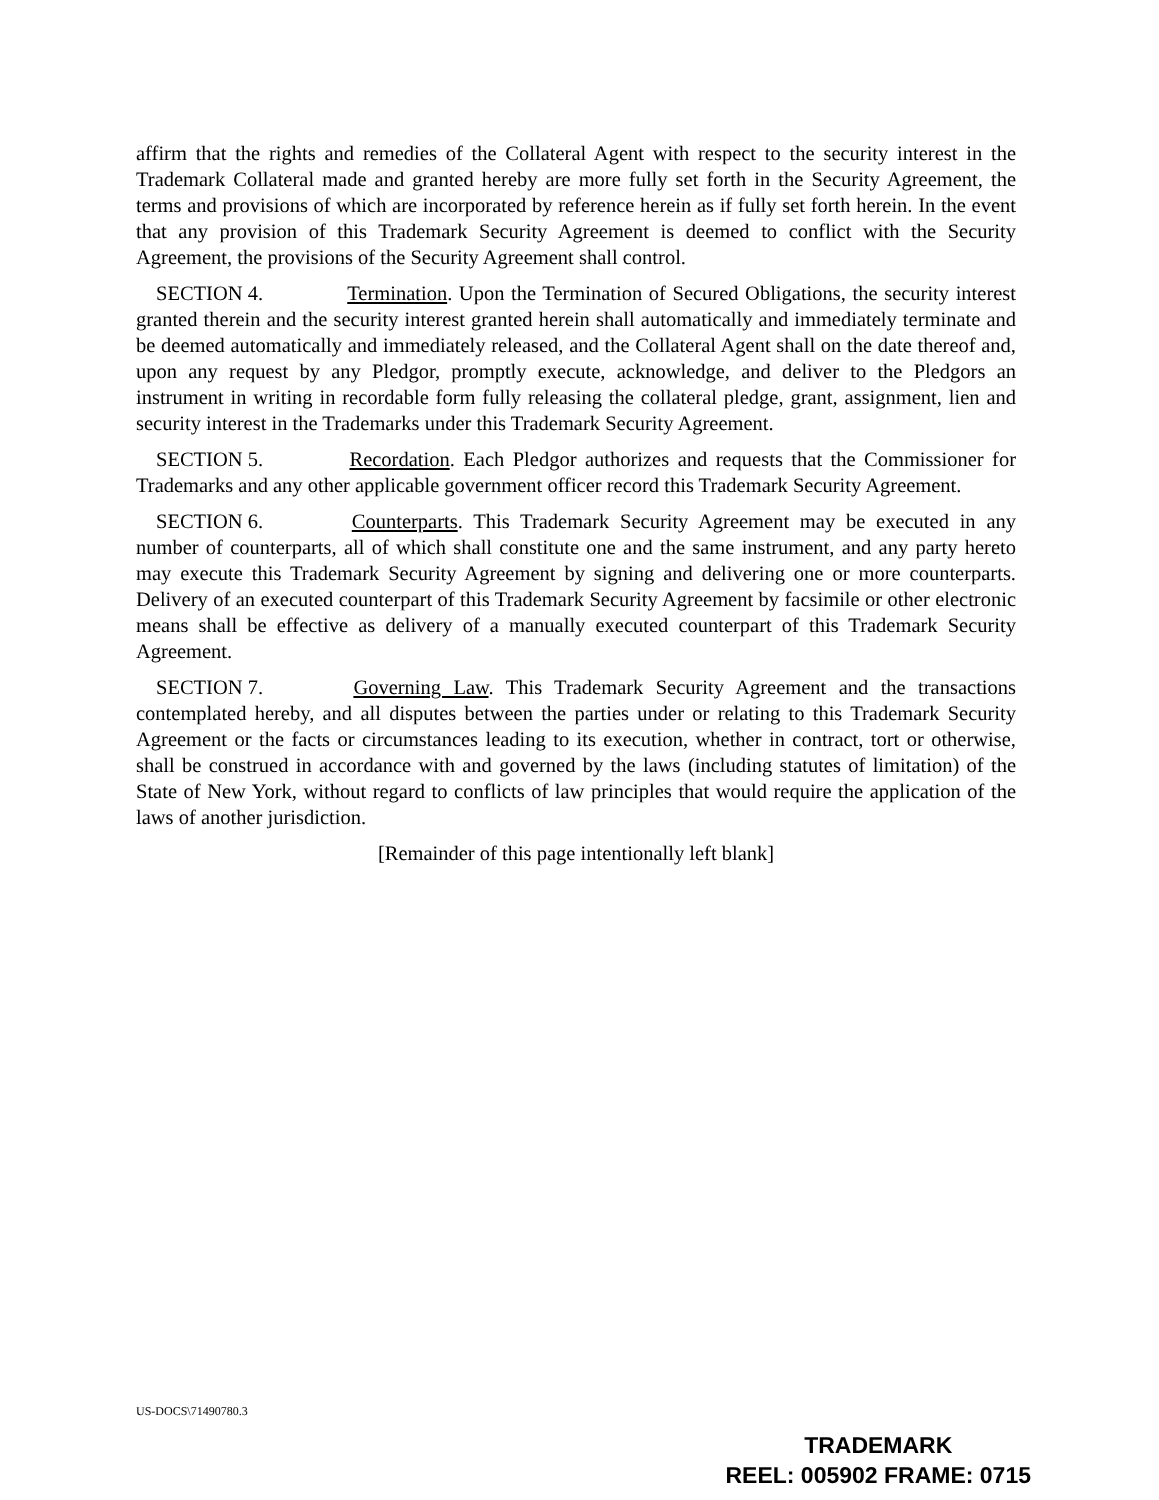affirm that the rights and remedies of the Collateral Agent with respect to the security interest in the Trademark Collateral made and granted hereby are more fully set forth in the Security Agreement, the terms and provisions of which are incorporated by reference herein as if fully set forth herein. In the event that any provision of this Trademark Security Agreement is deemed to conflict with the Security Agreement, the provisions of the Security Agreement shall control.
SECTION 4. Termination. Upon the Termination of Secured Obligations, the security interest granted therein and the security interest granted herein shall automatically and immediately terminate and be deemed automatically and immediately released, and the Collateral Agent shall on the date thereof and, upon any request by any Pledgor, promptly execute, acknowledge, and deliver to the Pledgors an instrument in writing in recordable form fully releasing the collateral pledge, grant, assignment, lien and security interest in the Trademarks under this Trademark Security Agreement.
SECTION 5. Recordation. Each Pledgor authorizes and requests that the Commissioner for Trademarks and any other applicable government officer record this Trademark Security Agreement.
SECTION 6. Counterparts. This Trademark Security Agreement may be executed in any number of counterparts, all of which shall constitute one and the same instrument, and any party hereto may execute this Trademark Security Agreement by signing and delivering one or more counterparts. Delivery of an executed counterpart of this Trademark Security Agreement by facsimile or other electronic means shall be effective as delivery of a manually executed counterpart of this Trademark Security Agreement.
SECTION 7. Governing Law. This Trademark Security Agreement and the transactions contemplated hereby, and all disputes between the parties under or relating to this Trademark Security Agreement or the facts or circumstances leading to its execution, whether in contract, tort or otherwise, shall be construed in accordance with and governed by the laws (including statutes of limitation) of the State of New York, without regard to conflicts of law principles that would require the application of the laws of another jurisdiction.
[Remainder of this page intentionally left blank]
US-DOCS\71490780.3
TRADEMARK
REEL: 005902 FRAME: 0715